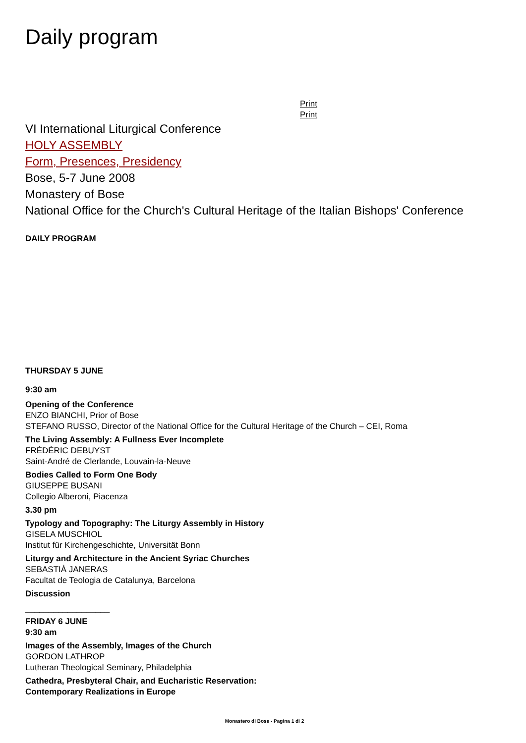Daily program
Print
Print
VI International Liturgical Conference
HOLY ASSEMBLY
Form, Presences, Presidency
Bose, 5-7 June 2008
Monastery of Bose
National Office for the Church's Cultural Heritage of the Italian Bishops' Conference
DAILY PROGRAM
THURSDAY 5 JUNE
9:30 am
Opening of the Conference
ENZO BIANCHI, Prior of Bose
STEFANO RUSSO, Director of the National Office for the Cultural Heritage of the Church – CEI, Roma
The Living Assembly: A Fullness Ever Incomplete
FRÉDÉRIC DEBUYST
Saint-André de Clerlande, Louvain-la-Neuve
Bodies Called to Form One Body
GIUSEPPE BUSANI
Collegio Alberoni, Piacenza
3.30 pm
Typology and Topography: The Liturgy Assembly in History
GISELA MUSCHIOL
Institut für Kirchengeschichte, Universität Bonn
Liturgy and Architecture in the Ancient Syriac Churches
SEBASTIÀ JANERAS
Facultat de Teologia de Catalunya, Barcelona
Discussion
__________________
FRIDAY 6 JUNE
9:30 am
Images of the Assembly, Images of the Church
GORDON LATHROP
Lutheran Theological Seminary, Philadelphia
Cathedra, Presbyteral Chair, and Eucharistic Reservation:
Contemporary Realizations in Europe
Monastero di Bose - Pagina 1 di 2